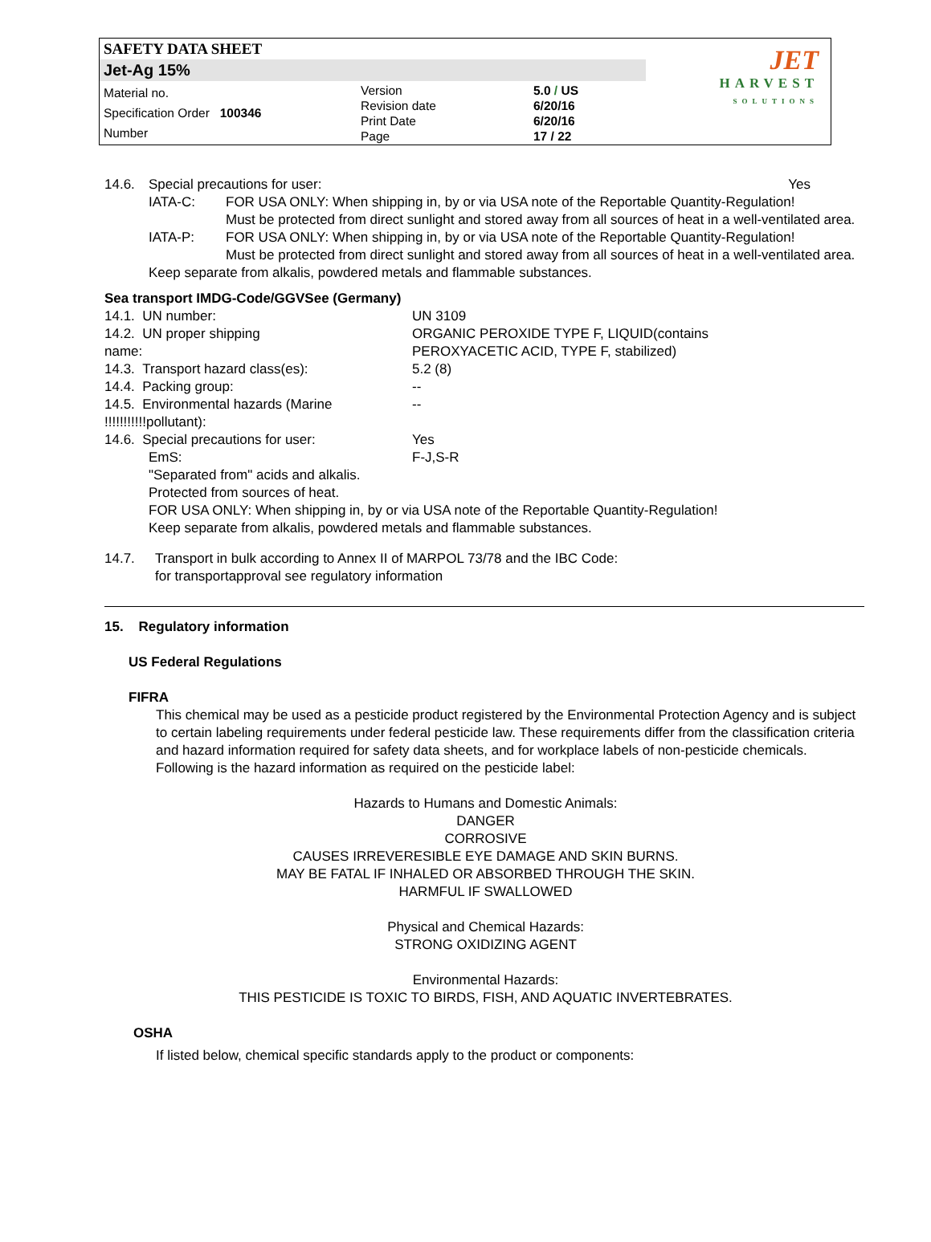SAFETY DATA SHEET
Jet-Ag 15%
Material no.
Specification Order 100346
Number
Version
Revision date
Print Date
Page
5.0 / US
6/20/16
6/20/16
17 / 22
JET
HARVEST
SOLUTIONS
| 14.6. | Special precautions for user: | | Yes |
| | IATA-C: | FOR USA ONLY: When shipping in, by or via USA note of the Reportable Quantity-Regulation! Must be protected from direct sunlight and stored away from all sources of heat in a well-ventilated area. | |
| | IATA-P: | FOR USA ONLY: When shipping in, by or via USA note of the Reportable Quantity-Regulation! Must be protected from direct sunlight and stored away from all sources of heat in a well-ventilated area. | |
| | Keep separate from alkalis, powdered metals and flammable substances. | | |
Sea transport IMDG-Code/GGVSee (Germany)
| 14.1. UN number: | UN 3109 |
| 14.2. UN proper shipping name: | ORGANIC PEROXIDE TYPE F, LIQUID(contains PEROXYACETIC ACID, TYPE F, stabilized) |
| 14.3. Transport hazard class(es): | 5.2 (8) |
| 14.4. Packing group: | -- |
| 14.5. Environmental hazards (Marine !!!!!!!!!!!pollutant): | -- |
| 14.6. Special precautions for user: | Yes |
| EmS: | F-J,S-R |
| "Separated from" acids and alkalis. Protected from sources of heat. FOR USA ONLY: When shipping in, by or via USA note of the Reportable Quantity-Regulation! Keep separate from alkalis, powdered metals and flammable substances. | |
| 14.7. | Transport in bulk according to Annex II of MARPOL 73/78 and the IBC Code: for transportapproval see regulatory information |
15. Regulatory information
US Federal Regulations
FIFRA
This chemical may be used as a pesticide product registered by the Environmental Protection Agency and is subject to certain labeling requirements under federal pesticide law. These requirements differ from the classification criteria and hazard information required for safety data sheets, and for workplace labels of non-pesticide chemicals. Following is the hazard information as required on the pesticide label:
Hazards to Humans and Domestic Animals:
DANGER
CORROSIVE
CAUSES IRREVERESIBLE EYE DAMAGE AND SKIN BURNS.
MAY BE FATAL IF INHALED OR ABSORBED THROUGH THE SKIN.
HARMFUL IF SWALLOWED
Physical and Chemical Hazards:
STRONG OXIDIZING AGENT
Environmental Hazards:
THIS PESTICIDE IS TOXIC TO BIRDS, FISH, AND AQUATIC INVERTEBRATES.
OSHA
If listed below, chemical specific standards apply to the product or components: